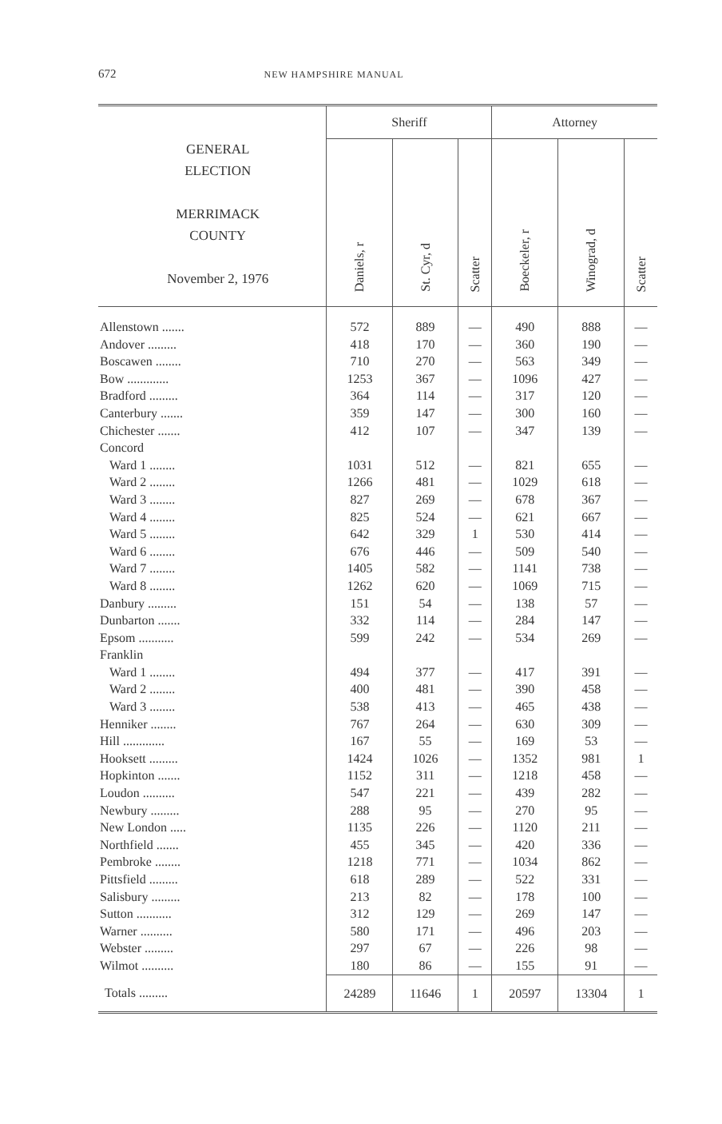672 NEW HAMPSHIRE MANUAL
| GENERAL ELECTION MERRIMACK COUNTY November 2, 1976 | Sheriff | | | Attorney | | |
| --- | --- | --- | --- | --- | --- | --- |
| | Daniels, r | St. Cyr, d | Scatter | Boeckeler, r | Winograd, d | Scatter |
| Allenstown ....... | 572 | 889 | — | 490 | 888 | — |
| Andover ......... | 418 | 170 | — | 360 | 190 | — |
| Boscawen ........ | 710 | 270 | — | 563 | 349 | — |
| Bow ............. | 1253 | 367 | — | 1096 | 427 | — |
| Bradford ......... | 364 | 114 | — | 317 | 120 | — |
| Canterbury ....... | 359 | 147 | — | 300 | 160 | — |
| Chichester ....... | 412 | 107 | — | 347 | 139 | — |
| Concord | | | | | | |
| Ward 1 ........ | 1031 | 512 | — | 821 | 655 | — |
| Ward 2 ........ | 1266 | 481 | — | 1029 | 618 | — |
| Ward 3 ........ | 827 | 269 | — | 678 | 367 | — |
| Ward 4 ........ | 825 | 524 | — | 621 | 667 | — |
| Ward 5 ........ | 642 | 329 | 1 | 530 | 414 | — |
| Ward 6 ........ | 676 | 446 | — | 509 | 540 | — |
| Ward 7 ........ | 1405 | 582 | — | 1141 | 738 | — |
| Ward 8 ........ | 1262 | 620 | — | 1069 | 715 | — |
| Danbury ......... | 151 | 54 | — | 138 | 57 | — |
| Dunbarton ....... | 332 | 114 | — | 284 | 147 | — |
| Epsom ........... | 599 | 242 | — | 534 | 269 | — |
| Franklin | | | | | | |
| Ward 1 ........ | 494 | 377 | — | 417 | 391 | — |
| Ward 2 ........ | 400 | 481 | — | 390 | 458 | — |
| Ward 3 ........ | 538 | 413 | — | 465 | 438 | — |
| Henniker ........ | 767 | 264 | — | 630 | 309 | — |
| Hill ............. | 167 | 55 | — | 169 | 53 | — |
| Hooksett ......... | 1424 | 1026 | — | 1352 | 981 | 1 |
| Hopkinton ....... | 1152 | 311 | — | 1218 | 458 | — |
| Loudon .......... | 547 | 221 | — | 439 | 282 | — |
| Newbury ......... | 288 | 95 | — | 270 | 95 | — |
| New London ..... | 1135 | 226 | — | 1120 | 211 | — |
| Northfield ....... | 455 | 345 | — | 420 | 336 | — |
| Pembroke ........ | 1218 | 771 | — | 1034 | 862 | — |
| Pittsfield ......... | 618 | 289 | — | 522 | 331 | — |
| Salisbury ......... | 213 | 82 | — | 178 | 100 | — |
| Sutton ........... | 312 | 129 | — | 269 | 147 | — |
| Warner .......... | 580 | 171 | — | 496 | 203 | — |
| Webster ......... | 297 | 67 | — | 226 | 98 | — |
| Wilmot .......... | 180 | 86 | — | 155 | 91 | — |
| Totals ......... | 24289 | 11646 | 1 | 20597 | 13304 | 1 |